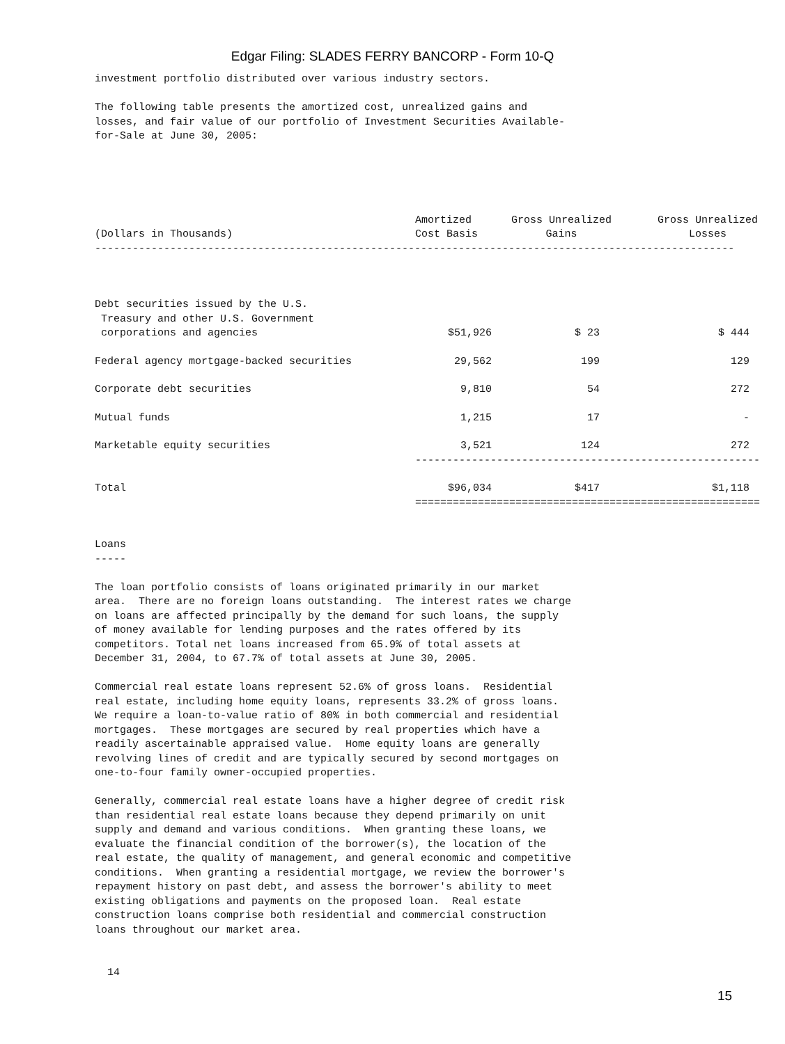Edgar Filing: SLADES FERRY BANCORP - Form 10-Q
investment portfolio distributed over various industry sectors. The following table presents the amortized cost, unrealized gains and losses, and fair value of our portfolio of Investment Securities Available- for-Sale at June 30, 2005:
| (Dollars in Thousands) | Amortized Cost Basis | Gross Unrealized Gains | Gross Unrealized Losses |
| --- | --- | --- | --- |
| ------------------------------------------------------------------------------------------------------ | | | |
| Debt securities issued by the U.S. Treasury and other U.S. Government corporations and agencies | $51,926 | $ 23 | $ 444 |
| Federal agency mortgage-backed securities | 29,562 | 199 | 129 |
| Corporate debt securities | 9,810 | 54 | 272 |
| Mutual funds | 1,215 | 17 | - |
| Marketable equity securities | 3,521 | 124 | 272 |
| | ------------------------------------------------------- | | |
| Total | $96,034 | $417 | $1,118 |
| | ======================================================= | | |
Loans ----- The loan portfolio consists of loans originated primarily in our market area. There are no foreign loans outstanding. The interest rates we charge on loans are affected principally by the demand for such loans, the supply of money available for lending purposes and the rates offered by its competitors. Total net loans increased from 65.9% of total assets at December 31, 2004, to 67.7% of total assets at June 30, 2005. Commercial real estate loans represent 52.6% of gross loans. Residential real estate, including home equity loans, represents 33.2% of gross loans. We require a loan-to-value ratio of 80% in both commercial and residential mortgages. These mortgages are secured by real properties which have a readily ascertainable appraised value. Home equity loans are generally revolving lines of credit and are typically secured by second mortgages on one-to-four family owner-occupied properties. Generally, commercial real estate loans have a higher degree of credit risk than residential real estate loans because they depend primarily on unit supply and demand and various conditions. When granting these loans, we evaluate the financial condition of the borrower(s), the location of the real estate, the quality of management, and general economic and competitive conditions. When granting a residential mortgage, we review the borrower's repayment history on past debt, and assess the borrower's ability to meet existing obligations and payments on the proposed loan. Real estate construction loans comprise both residential and commercial construction loans throughout our market area. 14
15